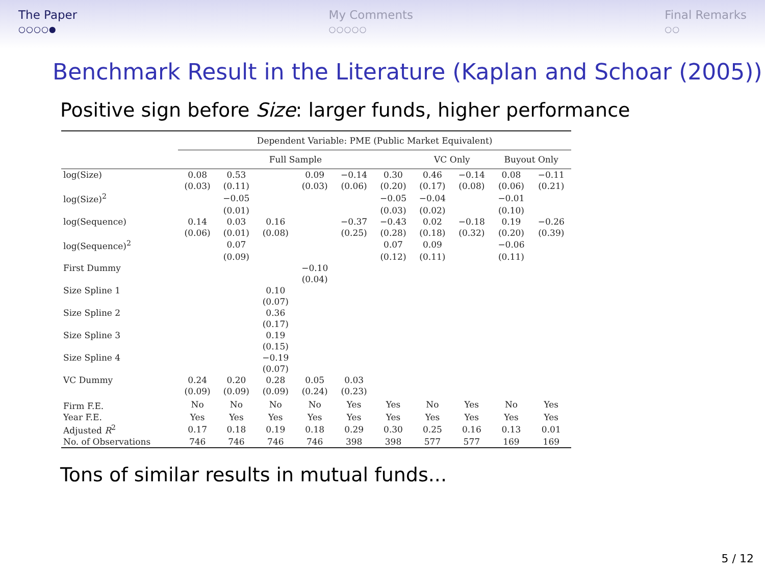The Paper
○○○○●
My Comments
○○○○○
Final Remarks
○○
Benchmark Result in the Literature (Kaplan and Schoar (2005))
Positive sign before Size: larger funds, higher performance
| | Dependent Variable: PME (Public Market Equivalent) | | | | | | | | | |
| --- | --- | --- | --- | --- | --- | --- | --- | --- | --- | --- |
| | Full Sample | | | | | | VC Only | | Buyout Only | |
| log(Size) | 0.08 | 0.53 | | 0.09 | −0.14 | 0.30 | 0.46 | −0.14 | 0.08 | −0.11 |
| | (0.03) | (0.11) | | (0.03) | (0.06) | (0.20) | (0.17) | (0.08) | (0.06) | (0.21) |
| log(Size)<sup>2</sup> | | −0.05 | | | | −0.05 | −0.04 | | −0.01 | |
| | | (0.01) | | | | (0.03) | (0.02) | | (0.10) | |
| log(Sequence) | 0.14 | 0.03 | 0.16 | | −0.37 | −0.43 | 0.02 | −0.18 | 0.19 | −0.26 |
| | (0.06) | (0.01) | (0.08) | | (0.25) | (0.28) | (0.18) | (0.32) | (0.20) | (0.39) |
| log(Sequence)<sup>2</sup> | | 0.07 | | | | 0.07 | 0.09 | | −0.06 | |
| | | (0.09) | | | | (0.12) | (0.11) | | (0.11) | |
| First Dummy | | | | −0.10 | | | | | | |
| | | | | (0.04) | | | | | | |
| Size Spline 1 | | | 0.10 | | | | | | | |
| | | | (0.07) | | | | | | | |
| Size Spline 2 | | | 0.36 | | | | | | | |
| | | | (0.17) | | | | | | | |
| Size Spline 3 | | | 0.19 | | | | | | | |
| | | | (0.15) | | | | | | | |
| Size Spline 4 | | | −0.19 | | | | | | | |
| | | | (0.07) | | | | | | | |
| VC Dummy | 0.24 | 0.20 | 0.28 | 0.05 | 0.03 | | | | | |
| | (0.09) | (0.09) | (0.09) | (0.24) | (0.23) | | | | | |
| Firm F.E. | No | No | No | No | Yes | Yes | No | Yes | No | Yes |
| Year F.E. | Yes | Yes | Yes | Yes | Yes | Yes | Yes | Yes | Yes | Yes |
| Adjusted R<sup>2</sup> | 0.17 | 0.18 | 0.19 | 0.18 | 0.29 | 0.30 | 0.25 | 0.16 | 0.13 | 0.01 |
| No. of Observations | 746 | 746 | 746 | 746 | 398 | 398 | 577 | 577 | 169 | 169 |
Tons of similar results in mutual funds...
5 / 12